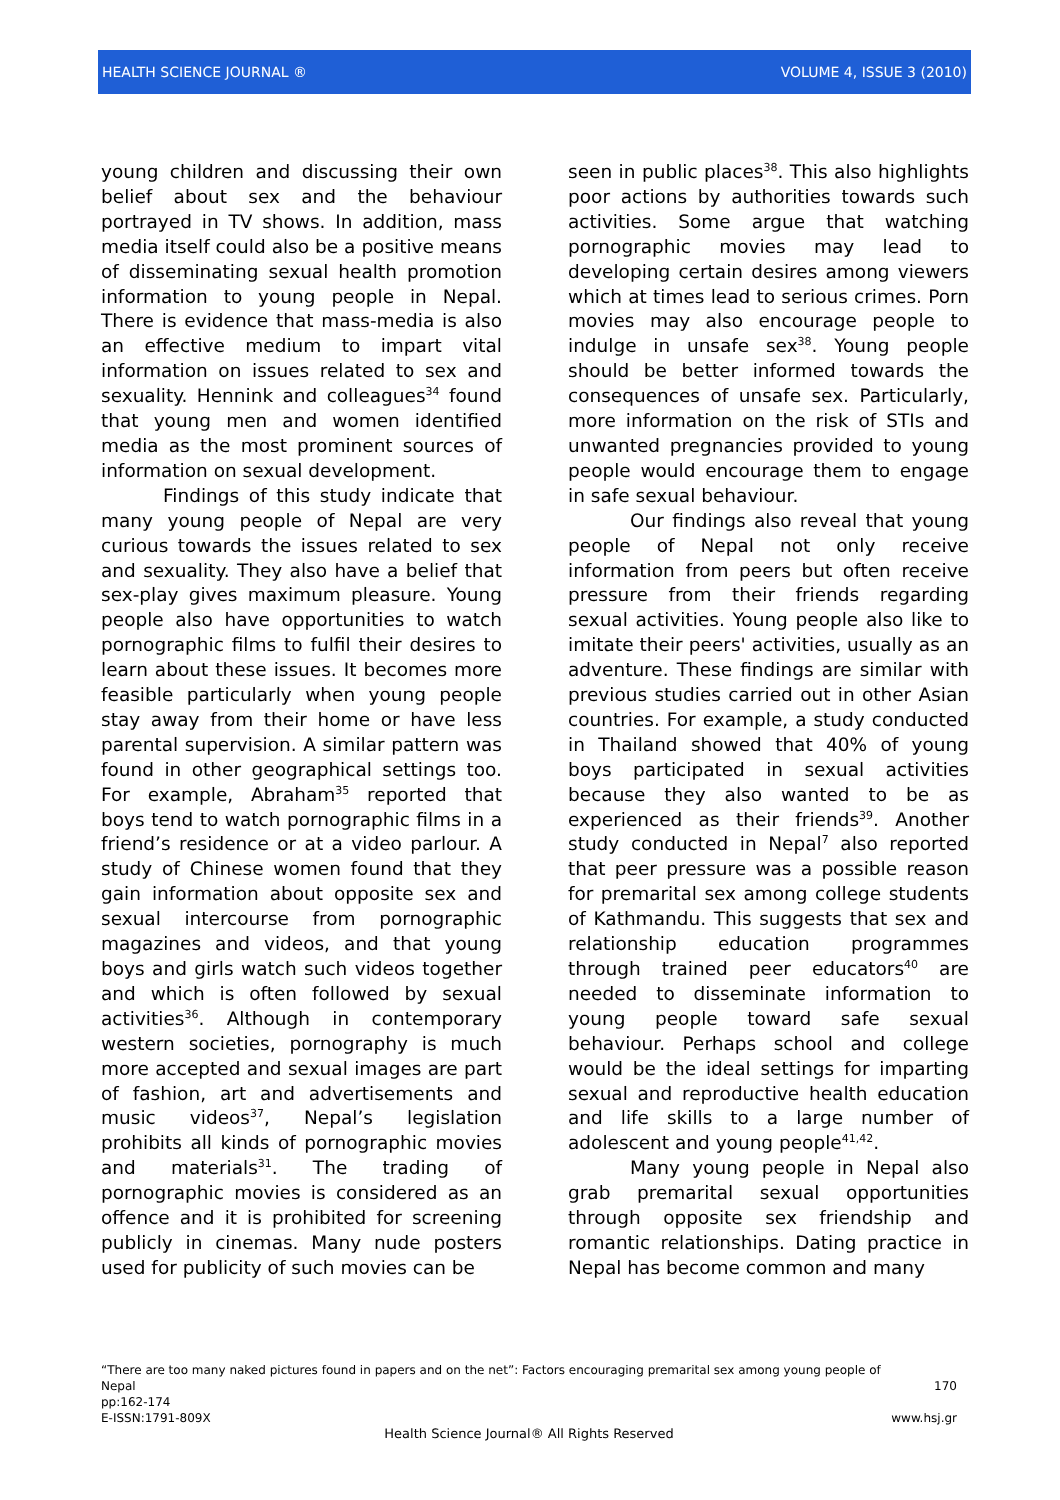HEALTH SCIENCE JOURNAL ® VOLUME 4, ISSUE 3 (2010)
young children and discussing their own belief about sex and the behaviour portrayed in TV shows. In addition, mass media itself could also be a positive means of disseminating sexual health promotion information to young people in Nepal. There is evidence that mass-media is also an effective medium to impart vital information on issues related to sex and sexuality. Hennink and colleagues<sup>34</sup> found that young men and women identified media as the most prominent sources of information on sexual development.
Findings of this study indicate that many young people of Nepal are very curious towards the issues related to sex and sexuality. They also have a belief that sex-play gives maximum pleasure. Young people also have opportunities to watch pornographic films to fulfil their desires to learn about these issues. It becomes more feasible particularly when young people stay away from their home or have less parental supervision. A similar pattern was found in other geographical settings too. For example, Abraham<sup>35</sup> reported that boys tend to watch pornographic films in a friend’s residence or at a video parlour. A study of Chinese women found that they gain information about opposite sex and sexual intercourse from pornographic magazines and videos, and that young boys and girls watch such videos together and which is often followed by sexual activities<sup>36</sup>. Although in contemporary western societies, pornography is much more accepted and sexual images are part of fashion, art and advertisements and music videos<sup>37</sup>, Nepal’s legislation prohibits all kinds of pornographic movies and materials<sup>31</sup>. The trading of pornographic movies is considered as an offence and it is prohibited for screening publicly in cinemas. Many nude posters used for publicity of such movies can be
seen in public places<sup>38</sup>. This also highlights poor actions by authorities towards such activities. Some argue that watching pornographic movies may lead to developing certain desires among viewers which at times lead to serious crimes. Porn movies may also encourage people to indulge in unsafe sex<sup>38</sup>. Young people should be better informed towards the consequences of unsafe sex. Particularly, more information on the risk of STIs and unwanted pregnancies provided to young people would encourage them to engage in safe sexual behaviour.
Our findings also reveal that young people of Nepal not only receive information from peers but often receive pressure from their friends regarding sexual activities. Young people also like to imitate their peers' activities, usually as an adventure. These findings are similar with previous studies carried out in other Asian countries. For example, a study conducted in Thailand showed that 40% of young boys participated in sexual activities because they also wanted to be as experienced as their friends<sup>39</sup>. Another study conducted in Nepal<sup>7</sup> also reported that peer pressure was a possible reason for premarital sex among college students of Kathmandu. This suggests that sex and relationship education programmes through trained peer educators<sup>40</sup> are needed to disseminate information to young people toward safe sexual behaviour. Perhaps school and college would be the ideal settings for imparting sexual and reproductive health education and life skills to a large number of adolescent and young people<sup>41,42</sup>.
Many young people in Nepal also grab premarital sexual opportunities through opposite sex friendship and romantic relationships. Dating practice in Nepal has become common and many
“There are too many naked pictures found in papers and on the net”: Factors encouraging premarital sex among young people of
Nepal 170
pp:162-174
E-ISSN:1791-809X www.hsj.gr
Health Science Journal® All Rights Reserved